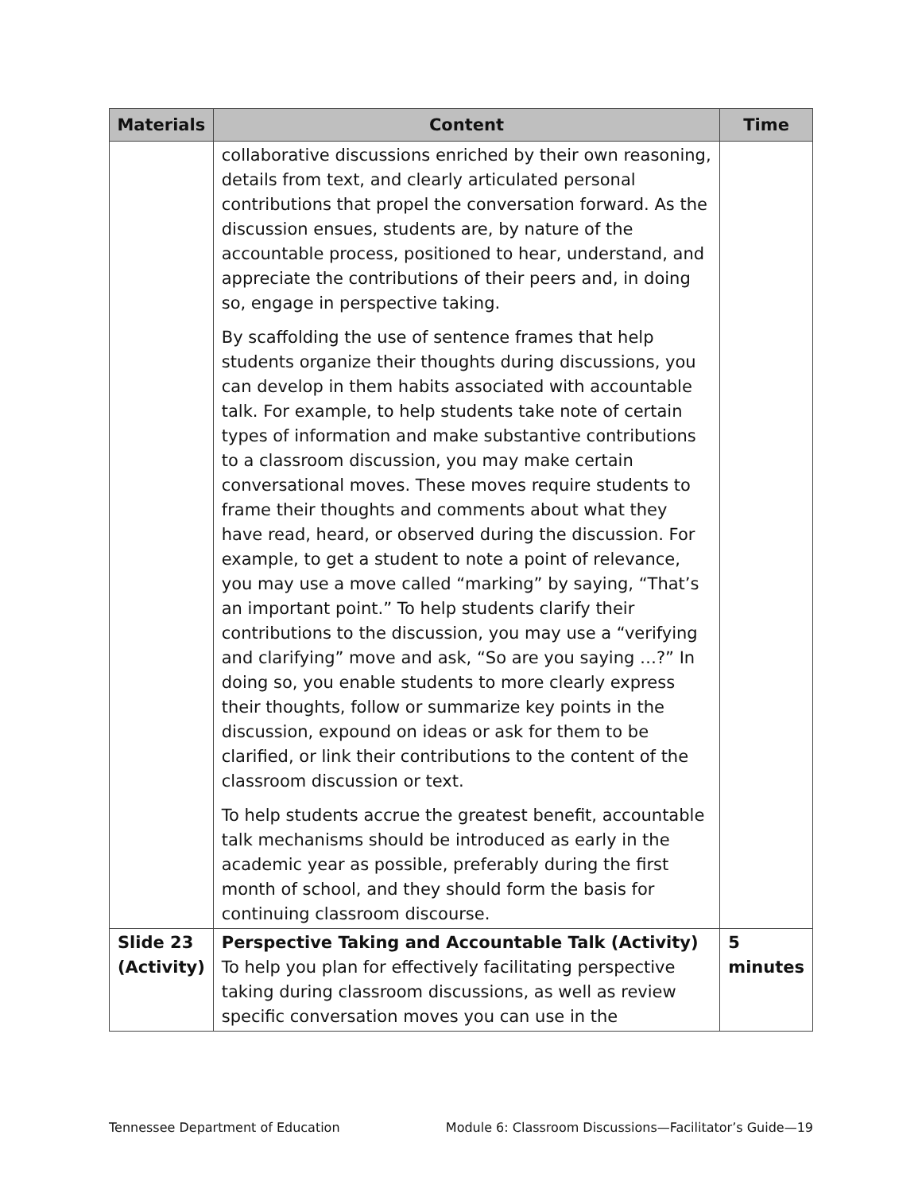| Materials | Content | Time |
| --- | --- | --- |
| | collaborative discussions enriched by their own reasoning, details from text, and clearly articulated personal contributions that propel the conversation forward. As the discussion ensues, students are, by nature of the accountable process, positioned to hear, understand, and appreciate the contributions of their peers and, in doing so, engage in perspective taking. By scaffolding the use of sentence frames that help students organize their thoughts during discussions, you can develop in them habits associated with accountable talk. For example, to help students take note of certain types of information and make substantive contributions to a classroom discussion, you may make certain conversational moves. These moves require students to frame their thoughts and comments about what they have read, heard, or observed during the discussion. For example, to get a student to note a point of relevance, you may use a move called “marking” by saying, “That’s an important point.” To help students clarify their contributions to the discussion, you may use a “verifying and clarifying” move and ask, “So are you saying …?” In doing so, you enable students to more clearly express their thoughts, follow or summarize key points in the discussion, expound on ideas or ask for them to be clarified, or link their contributions to the content of the classroom discussion or text. To help students accrue the greatest benefit, accountable talk mechanisms should be introduced as early in the academic year as possible, preferably during the first month of school, and they should form the basis for continuing classroom discourse. | |
| Slide 23 (Activity) | Perspective Taking and Accountable Talk (Activity) To help you plan for effectively facilitating perspective taking during classroom discussions, as well as review specific conversation moves you can use in the | 5 minutes |
Tennessee Department of Education Module 6: Classroom Discussions—Facilitator’s Guide—19